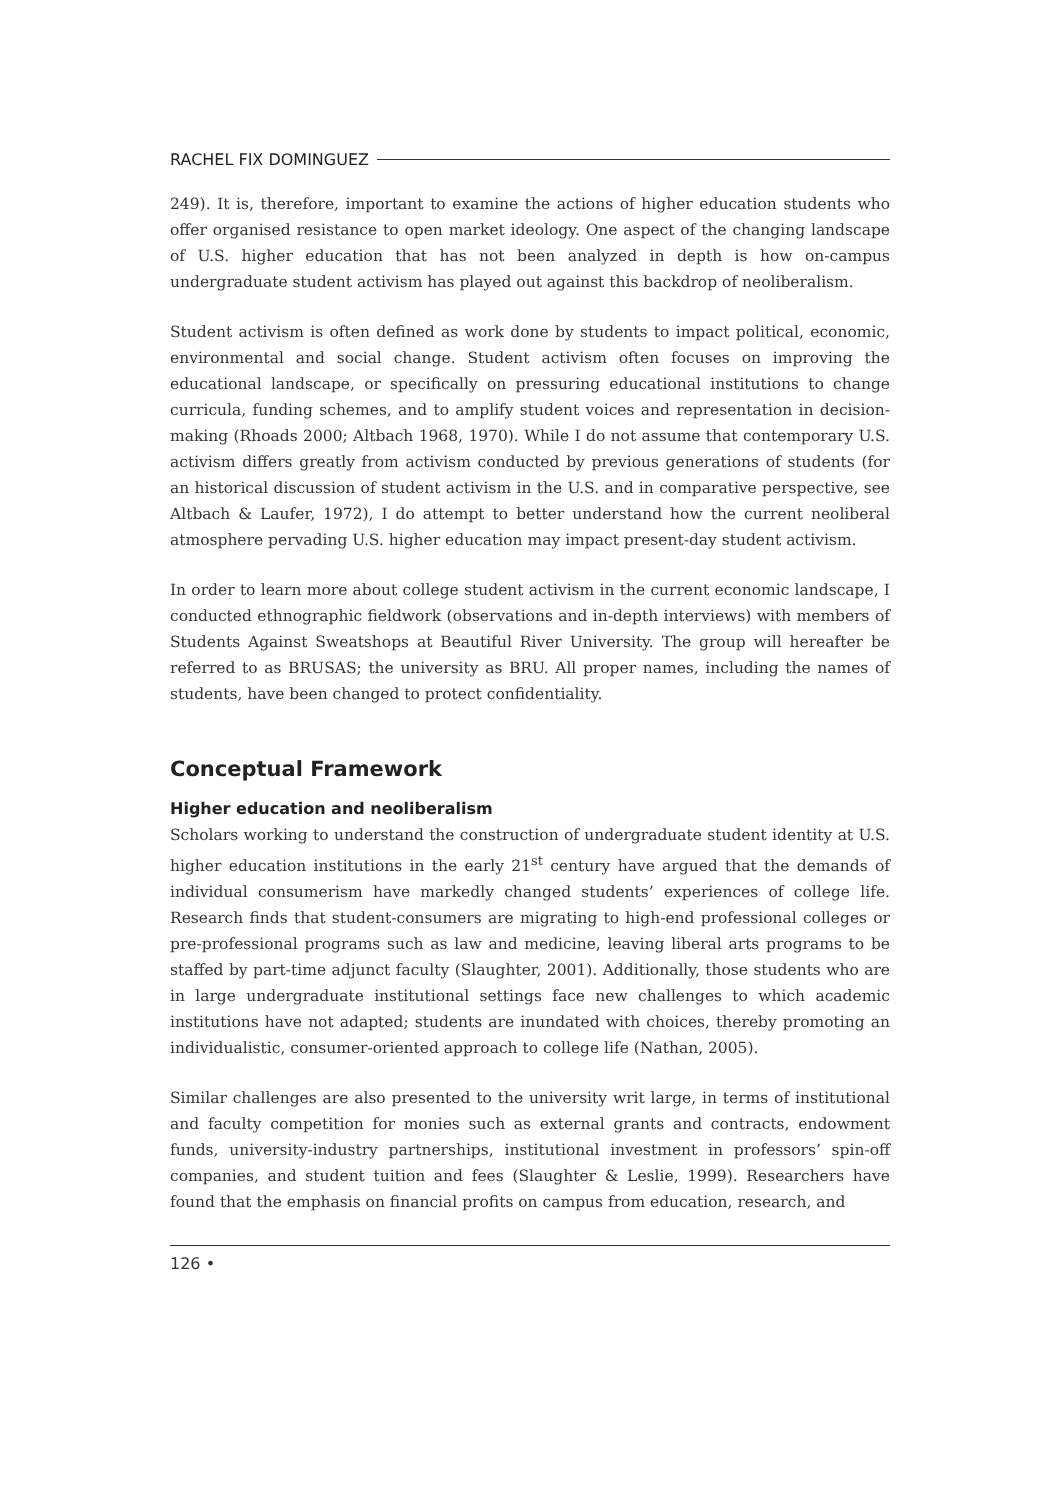RACHEL FIX DOMINGUEZ
249). It is, therefore, important to examine the actions of higher education students who offer organised resistance to open market ideology. One aspect of the changing landscape of U.S. higher education that has not been analyzed in depth is how on-campus undergraduate student activism has played out against this backdrop of neoliberalism.
Student activism is often defined as work done by students to impact political, economic, environmental and social change. Student activism often focuses on improving the educational landscape, or specifically on pressuring educational institutions to change curricula, funding schemes, and to amplify student voices and representation in decision-making (Rhoads 2000; Altbach 1968, 1970). While I do not assume that contemporary U.S. activism differs greatly from activism conducted by previous generations of students (for an historical discussion of student activism in the U.S. and in comparative perspective, see Altbach & Laufer, 1972), I do attempt to better understand how the current neoliberal atmosphere pervading U.S. higher education may impact present-day student activism.
In order to learn more about college student activism in the current economic landscape, I conducted ethnographic fieldwork (observations and in-depth interviews) with members of Students Against Sweatshops at Beautiful River University. The group will hereafter be referred to as BRUSAS; the university as BRU. All proper names, including the names of students, have been changed to protect confidentiality.
Conceptual Framework
Higher education and neoliberalism
Scholars working to understand the construction of undergraduate student identity at U.S. higher education institutions in the early 21<sup>st</sup> century have argued that the demands of individual consumerism have markedly changed students’ experiences of college life. Research finds that student-consumers are migrating to high-end professional colleges or pre-professional programs such as law and medicine, leaving liberal arts programs to be staffed by part-time adjunct faculty (Slaughter, 2001). Additionally, those students who are in large undergraduate institutional settings face new challenges to which academic institutions have not adapted; students are inundated with choices, thereby promoting an individualistic, consumer-oriented approach to college life (Nathan, 2005).
Similar challenges are also presented to the university writ large, in terms of institutional and faculty competition for monies such as external grants and contracts, endowment funds, university-industry partnerships, institutional investment in professors’ spin-off companies, and student tuition and fees (Slaughter & Leslie, 1999). Researchers have found that the emphasis on financial profits on campus from education, research, and
126 •